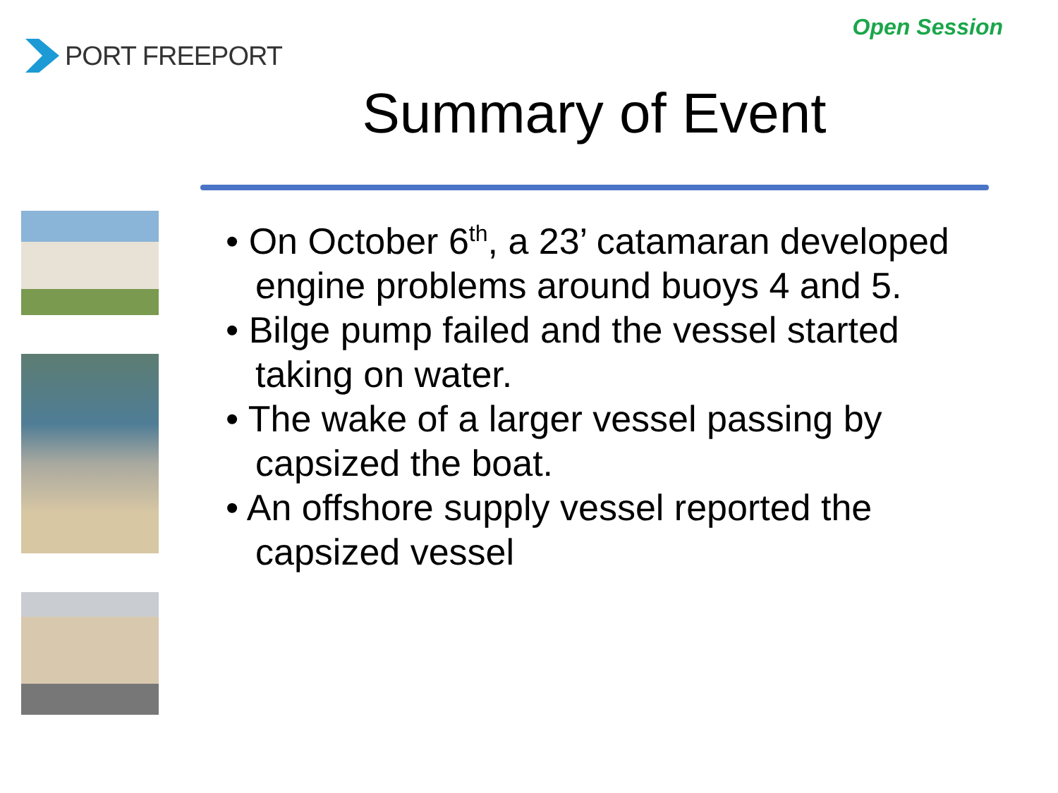Open Session
PORT FREEPORT
Summary of Event
• On October 6<sup>th</sup>, a 23’ catamaran developed engine problems around buoys 4 and 5.
• Bilge pump failed and the vessel started taking on water.
• The wake of a larger vessel passing by capsized the boat.
• An offshore supply vessel reported the capsized vessel